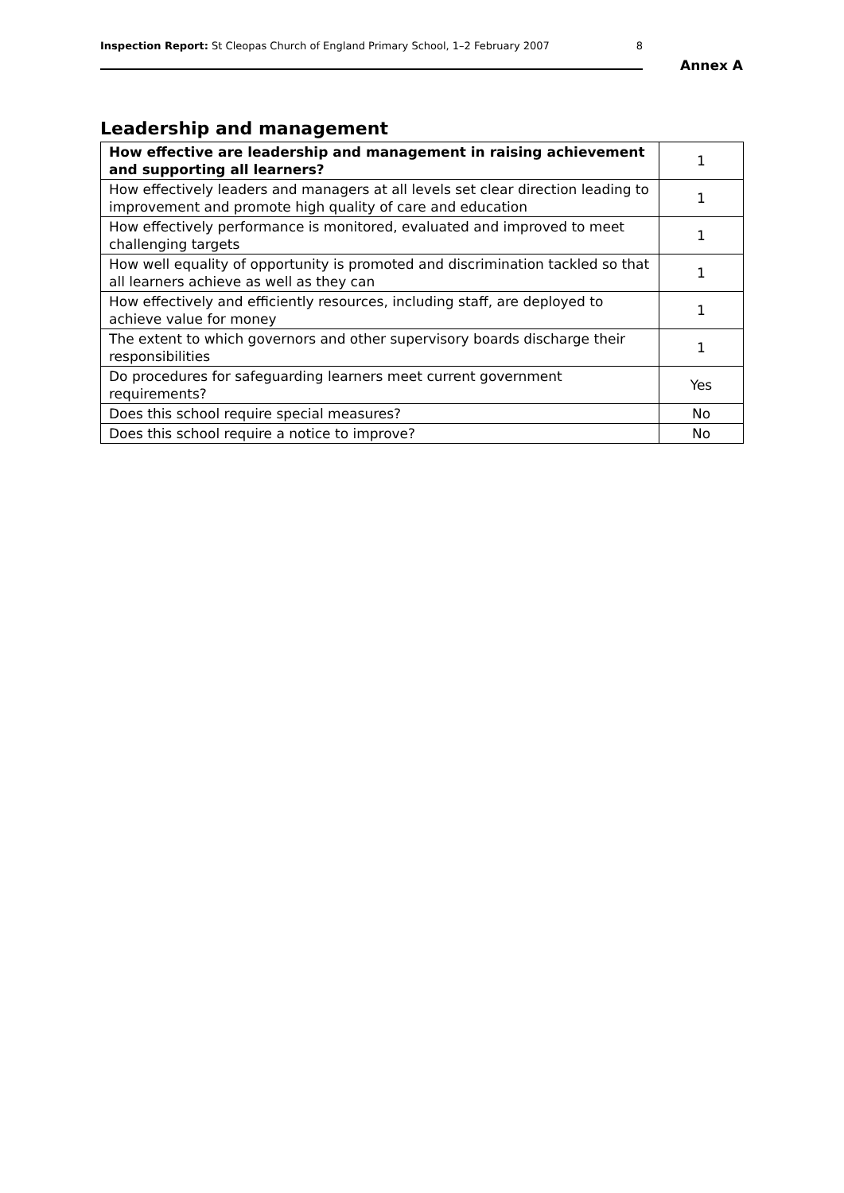Inspection Report: St Cleopas Church of England Primary School, 1–2 February 2007 8
Annex A
Leadership and management
| How effective are leadership and management in raising achievement and supporting all learners? | 1 |
| How effectively leaders and managers at all levels set clear direction leading to improvement and promote high quality of care and education | 1 |
| How effectively performance is monitored, evaluated and improved to meet challenging targets | 1 |
| How well equality of opportunity is promoted and discrimination tackled so that all learners achieve as well as they can | 1 |
| How effectively and efficiently resources, including staff, are deployed to achieve value for money | 1 |
| The extent to which governors and other supervisory boards discharge their responsibilities | 1 |
| Do procedures for safeguarding learners meet current government requirements? | Yes |
| Does this school require special measures? | No |
| Does this school require a notice to improve? | No |